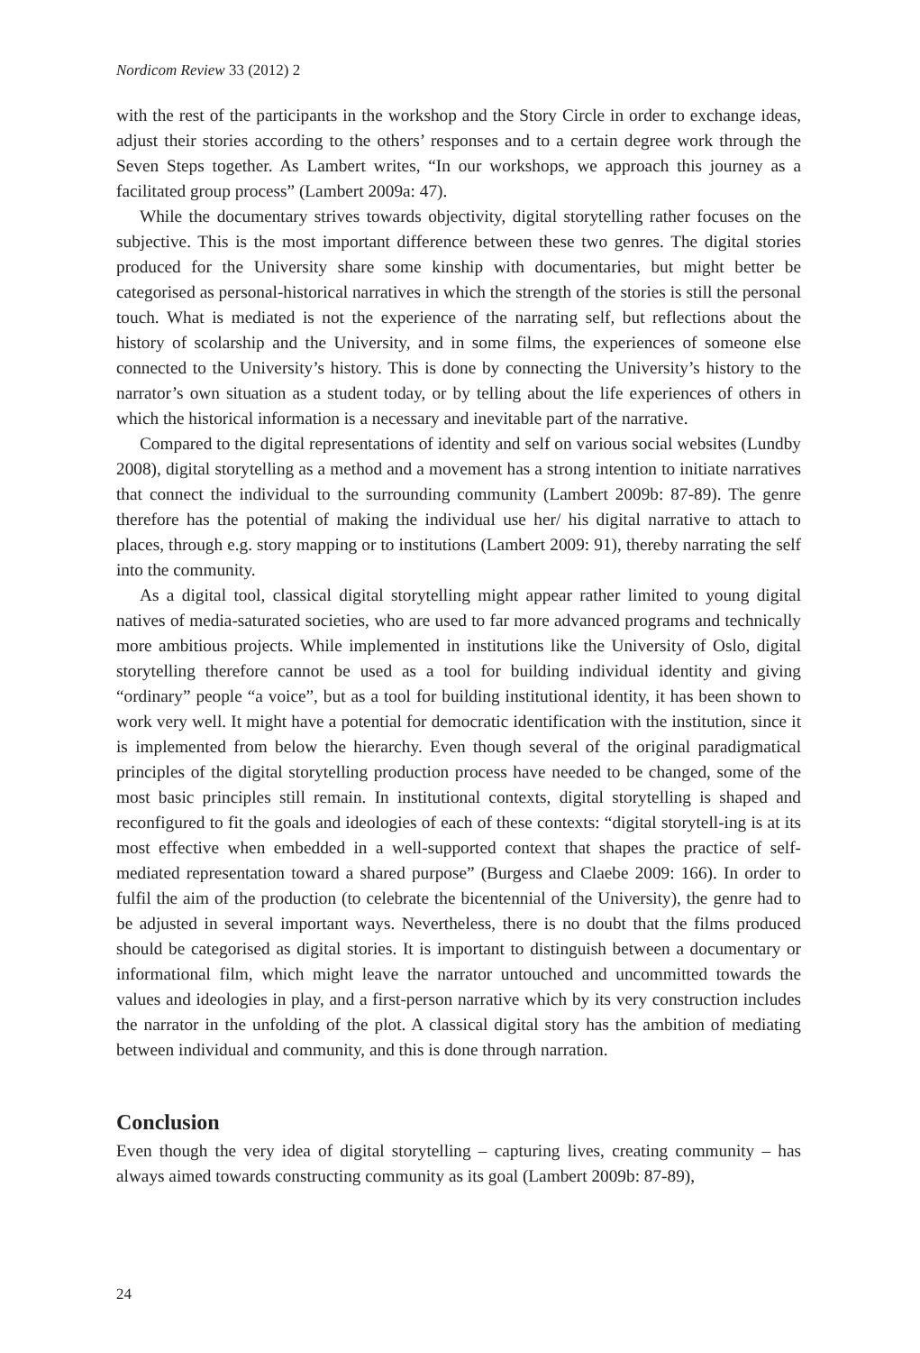Nordicom Review 33 (2012) 2
with the rest of the participants in the workshop and the Story Circle in order to exchange ideas, adjust their stories according to the others’ responses and to a certain degree work through the Seven Steps together. As Lambert writes, “In our workshops, we approach this journey as a facilitated group process” (Lambert 2009a: 47).
While the documentary strives towards objectivity, digital storytelling rather focuses on the subjective. This is the most important difference between these two genres. The digital stories produced for the University share some kinship with documentaries, but might better be categorised as personal-historical narratives in which the strength of the stories is still the personal touch. What is mediated is not the experience of the narrating self, but reflections about the history of scolarship and the University, and in some films, the experiences of someone else connected to the University’s history. This is done by connecting the University’s history to the narrator’s own situation as a student today, or by telling about the life experiences of others in which the historical information is a necessary and inevitable part of the narrative.
Compared to the digital representations of identity and self on various social websites (Lundby 2008), digital storytelling as a method and a movement has a strong intention to initiate narratives that connect the individual to the surrounding community (Lambert 2009b: 87-89). The genre therefore has the potential of making the individual use her/ his digital narrative to attach to places, through e.g. story mapping or to institutions (Lambert 2009: 91), thereby narrating the self into the community.
As a digital tool, classical digital storytelling might appear rather limited to young digital natives of media-saturated societies, who are used to far more advanced programs and technically more ambitious projects. While implemented in institutions like the University of Oslo, digital storytelling therefore cannot be used as a tool for building individual identity and giving “ordinary” people “a voice”, but as a tool for building institutional identity, it has been shown to work very well. It might have a potential for democratic identification with the institution, since it is implemented from below the hierarchy. Even though several of the original paradigmatical principles of the digital storytelling production process have needed to be changed, some of the most basic principles still remain. In institutional contexts, digital storytelling is shaped and reconfigured to fit the goals and ideologies of each of these contexts: “digital storytell-ing is at its most effective when embedded in a well-supported context that shapes the practice of self-mediated representation toward a shared purpose” (Burgess and Claebe 2009: 166). In order to fulfil the aim of the production (to celebrate the bicentennial of the University), the genre had to be adjusted in several important ways. Nevertheless, there is no doubt that the films produced should be categorised as digital stories. It is important to distinguish between a documentary or informational film, which might leave the narrator untouched and uncommitted towards the values and ideologies in play, and a first-person narrative which by its very construction includes the narrator in the unfolding of the plot. A classical digital story has the ambition of mediating between individual and community, and this is done through narration.
Conclusion
Even though the very idea of digital storytelling – capturing lives, creating community – has always aimed towards constructing community as its goal (Lambert 2009b: 87-89),
24